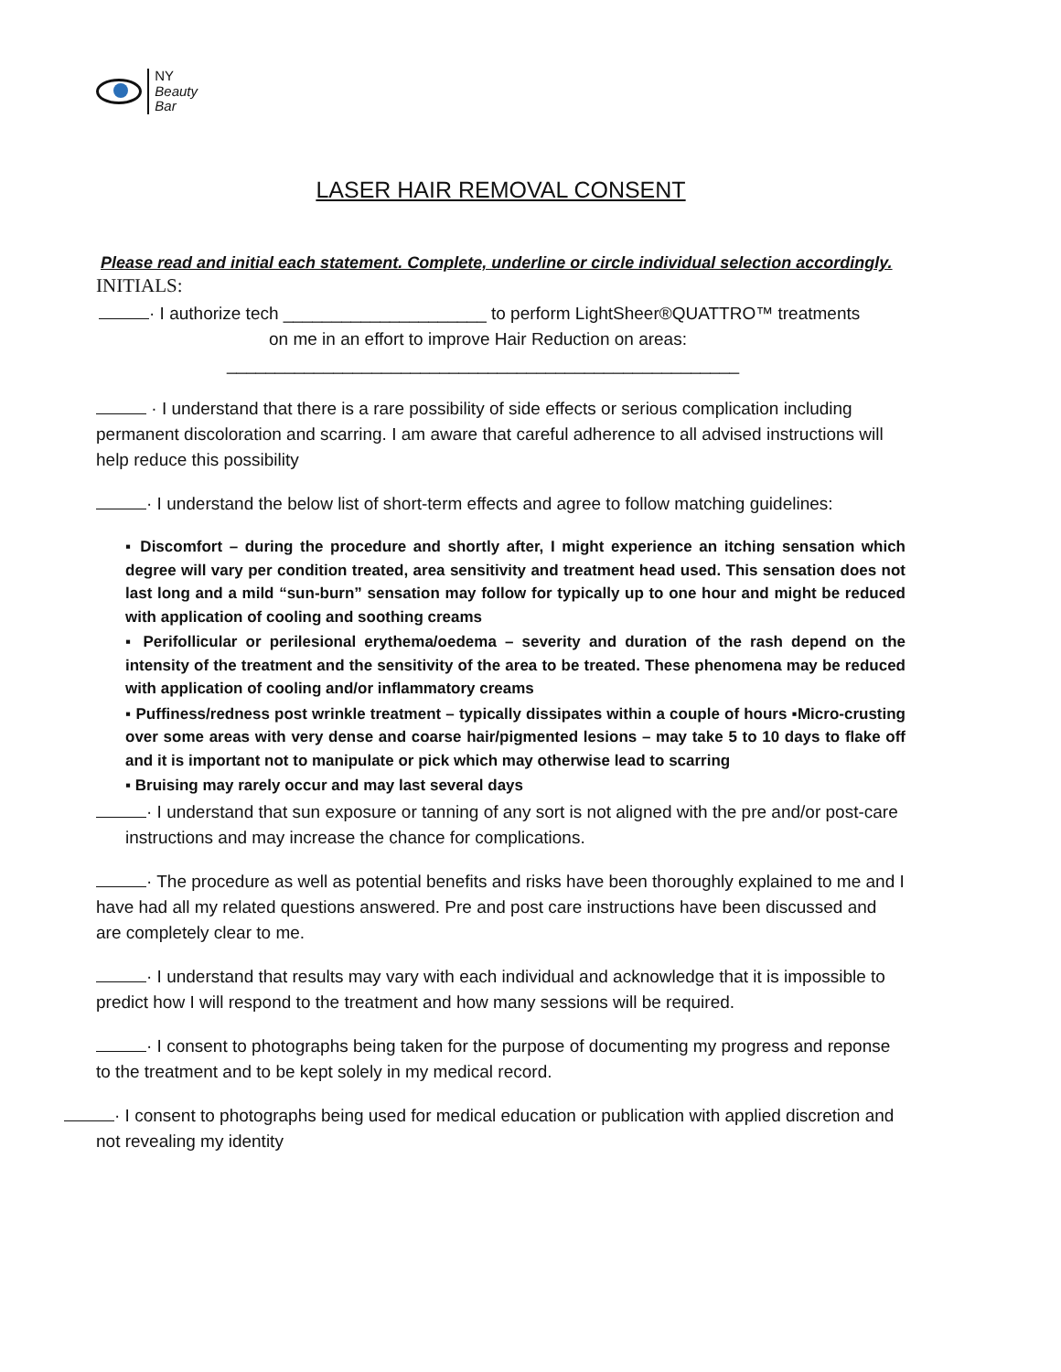NY
Beauty Bar
LASER HAIR REMOVAL CONSENT
Please read and initial each statement. Complete, underline or circle individual selection accordingly.
INITIALS:
· I authorize tech _____________________ to perform LightSheer®QUATTRO™ treatments
on me in an effort to improve Hair Reduction on areas:
_____________________________________________________
· I understand that there is a rare possibility of side effects or serious complication including permanent discoloration and scarring. I am aware that careful adherence to all advised instructions will help reduce this possibility
· I understand the below list of short-term effects and agree to follow matching guidelines:
▪ Discomfort – during the procedure and shortly after, I might experience an itching sensation which degree will vary per condition treated, area sensitivity and treatment head used. This sensation does not last long and a mild “sun-burn” sensation may follow for typically up to one hour and might be reduced with application of cooling and soothing creams
▪ Perifollicular or perilesional erythema/oedema – severity and duration of the rash depend on the intensity of the treatment and the sensitivity of the area to be treated. These phenomena may be reduced with application of cooling and/or inflammatory creams
▪ Puffiness/redness post wrinkle treatment – typically dissipates within a couple of hours ▪Micro-crusting over some areas with very dense and coarse hair/pigmented lesions – may take 5 to 10 days to flake off and it is important not to manipulate or pick which may otherwise lead to scarring
▪ Bruising may rarely occur and may last several days
· I understand that sun exposure or tanning of any sort is not aligned with the pre and/or post-care instructions and may increase the chance for complications.
· The procedure as well as potential benefits and risks have been thoroughly explained to me and I have had all my related questions answered. Pre and post care instructions have been discussed and are completely clear to me.
· I understand that results may vary with each individual and acknowledge that it is impossible to predict how I will respond to the treatment and how many sessions will be required.
· I consent to photographs being taken for the purpose of documenting my progress and reponse to the treatment and to be kept solely in my medical record.
· I consent to photographs being used for medical education or publication with applied discretion and not revealing my identity